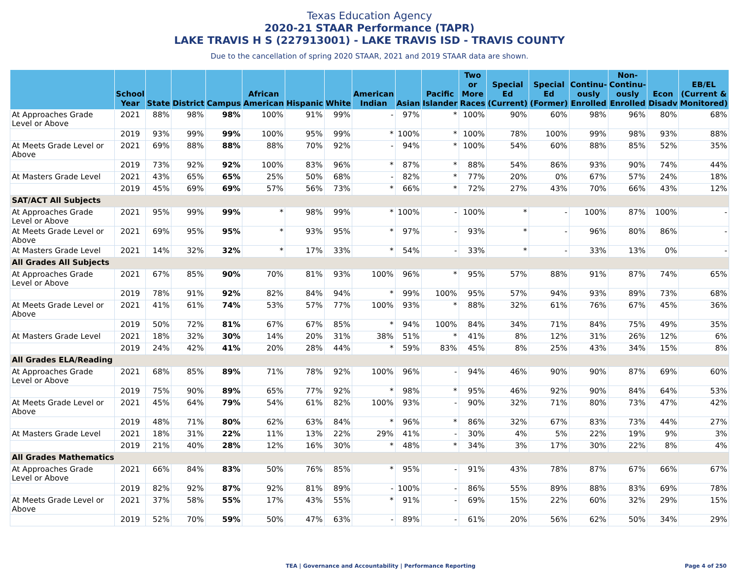Texas Education Agency
2020-21 STAAR Performance (TAPR)
LAKE TRAVIS H S (227913001) - LAKE TRAVIS ISD - TRAVIS COUNTY
Due to the cancellation of spring 2020 STAAR, 2021 and 2019 STAAR data are shown.
| | School Year | State | District | Campus | African American | Hispanic | White | American Indian | Asian | Pacific Islander | Two or More Races | Special Ed (Current) | Special Ed (Former) | Continu-ously Enrolled | Non-Continu-ously Enrolled | Econ Disadv | EB/EL (Current & Monitored) |
| --- | --- | --- | --- | --- | --- | --- | --- | --- | --- | --- | --- | --- | --- | --- | --- | --- | --- |
| At Approaches Grade Level or Above | 2021 | 88% | 98% | 98% | 100% | 91% | 99% | - | 97% | * | 100% | 90% | 60% | 98% | 96% | 80% | 68% |
| | 2019 | 93% | 99% | 99% | 100% | 95% | 99% | * | 100% | * | 100% | 78% | 100% | 99% | 98% | 93% | 88% |
| At Meets Grade Level or Above | 2021 | 69% | 88% | 88% | 88% | 70% | 92% | - | 94% | * | 100% | 54% | 60% | 88% | 85% | 52% | 35% |
| | 2019 | 73% | 92% | 92% | 100% | 83% | 96% | * | 87% | * | 88% | 54% | 86% | 93% | 90% | 74% | 44% |
| At Masters Grade Level | 2021 | 43% | 65% | 65% | 25% | 50% | 68% | - | 82% | * | 77% | 20% | 0% | 67% | 57% | 24% | 18% |
| | 2019 | 45% | 69% | 69% | 57% | 56% | 73% | * | 66% | * | 72% | 27% | 43% | 70% | 66% | 43% | 12% |
| SAT/ACT All Subjects | | | | | | | | | | | | | | | | | |
| At Approaches Grade Level or Above | 2021 | 95% | 99% | 99% | * | 98% | 99% | * | 100% | - | 100% | * | - | 100% | 87% | 100% | - |
| At Meets Grade Level or Above | 2021 | 69% | 95% | 95% | * | 93% | 95% | * | 97% | - | 93% | * | - | 96% | 80% | 86% | - |
| At Masters Grade Level | 2021 | 14% | 32% | 32% | * | 17% | 33% | * | 54% | - | 33% | * | - | 33% | 13% | 0% | - |
| All Grades All Subjects | | | | | | | | | | | | | | | | | |
| At Approaches Grade Level or Above | 2021 | 67% | 85% | 90% | 70% | 81% | 93% | 100% | 96% | * | 95% | 57% | 88% | 91% | 87% | 74% | 65% |
| | 2019 | 78% | 91% | 92% | 82% | 84% | 94% | * | 99% | 100% | 95% | 57% | 94% | 93% | 89% | 73% | 68% |
| At Meets Grade Level or Above | 2021 | 41% | 61% | 74% | 53% | 57% | 77% | 100% | 93% | * | 88% | 32% | 61% | 76% | 67% | 45% | 36% |
| | 2019 | 50% | 72% | 81% | 67% | 67% | 85% | * | 94% | 100% | 84% | 34% | 71% | 84% | 75% | 49% | 35% |
| At Masters Grade Level | 2021 | 18% | 32% | 30% | 14% | 20% | 31% | 38% | 51% | * | 41% | 8% | 12% | 31% | 26% | 12% | 6% |
| | 2019 | 24% | 42% | 41% | 20% | 28% | 44% | * | 59% | 83% | 45% | 8% | 25% | 43% | 34% | 15% | 8% |
| All Grades ELA/Reading | | | | | | | | | | | | | | | | | |
| At Approaches Grade Level or Above | 2021 | 68% | 85% | 89% | 71% | 78% | 92% | 100% | 96% | - | 94% | 46% | 90% | 90% | 87% | 69% | 60% |
| | 2019 | 75% | 90% | 89% | 65% | 77% | 92% | * | 98% | * | 95% | 46% | 92% | 90% | 84% | 64% | 53% |
| At Meets Grade Level or Above | 2021 | 45% | 64% | 79% | 54% | 61% | 82% | 100% | 93% | - | 90% | 32% | 71% | 80% | 73% | 47% | 42% |
| | 2019 | 48% | 71% | 80% | 62% | 63% | 84% | * | 96% | * | 86% | 32% | 67% | 83% | 73% | 44% | 27% |
| At Masters Grade Level | 2021 | 18% | 31% | 22% | 11% | 13% | 22% | 29% | 41% | - | 30% | 4% | 5% | 22% | 19% | 9% | 3% |
| | 2019 | 21% | 40% | 28% | 12% | 16% | 30% | * | 48% | * | 34% | 3% | 17% | 30% | 22% | 8% | 4% |
| All Grades Mathematics | | | | | | | | | | | | | | | | | |
| At Approaches Grade Level or Above | 2021 | 66% | 84% | 83% | 50% | 76% | 85% | * | 95% | - | 91% | 43% | 78% | 87% | 67% | 66% | 67% |
| | 2019 | 82% | 92% | 87% | 92% | 81% | 89% | - | 100% | - | 86% | 55% | 89% | 88% | 83% | 69% | 78% |
| At Meets Grade Level or Above | 2021 | 37% | 58% | 55% | 17% | 43% | 55% | * | 91% | - | 69% | 15% | 22% | 60% | 32% | 29% | 15% |
| | 2019 | 52% | 70% | 59% | 50% | 47% | 63% | - | 89% | - | 61% | 20% | 56% | 62% | 50% | 34% | 29% |
TEA | Governance and Accountability | Performance Reporting Page 4 of 250